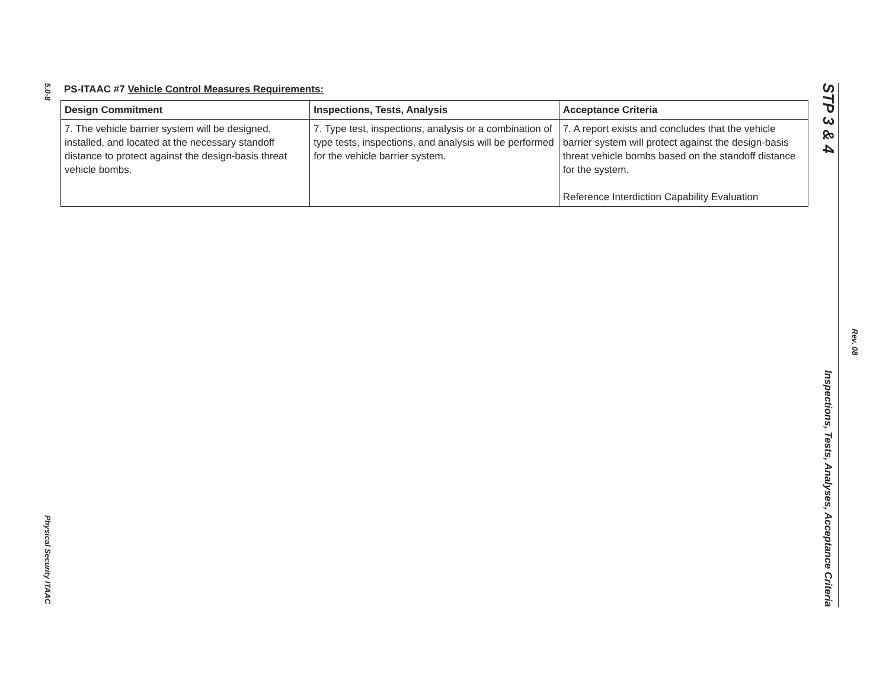5.0-8
Physical Security ITAAC
PS-ITAAC #7 Vehicle Control Measures Requirements:
| Design Commitment | Inspections, Tests, Analysis | Acceptance Criteria |
| --- | --- | --- |
| 7. The vehicle barrier system will be designed, installed, and located at the necessary standoff distance to protect against the design-basis threat vehicle bombs. | 7. Type test, inspections, analysis or a combination of type tests, inspections, and analysis will be performed for the vehicle barrier system. | 7. A report exists and concludes that the vehicle barrier system will protect against the design-basis threat vehicle bombs based on the standoff distance for the system. Reference Interdiction Capability Evaluation |
STP 3 & 4
Inspections, Tests, Analyses, Acceptance Criteria
Rev. 08